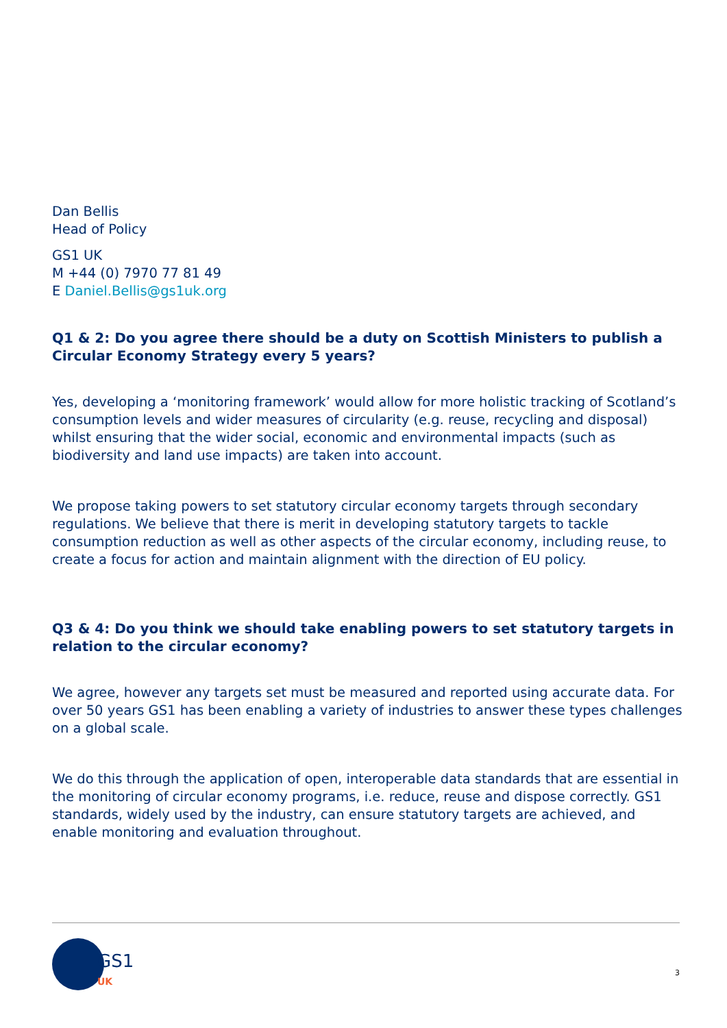Dan Bellis
Head of Policy
GS1 UK
M +44 (0) 7970 77 81 49
E Daniel.Bellis@gs1uk.org
Q1 & 2: Do you agree there should be a duty on Scottish Ministers to publish a Circular Economy Strategy every 5 years?
Yes, developing a ‘monitoring framework’ would allow for more holistic tracking of Scotland’s consumption levels and wider measures of circularity (e.g. reuse, recycling and disposal) whilst ensuring that the wider social, economic and environmental impacts (such as biodiversity and land use impacts) are taken into account.
We propose taking powers to set statutory circular economy targets through secondary regulations. We believe that there is merit in developing statutory targets to tackle consumption reduction as well as other aspects of the circular economy, including reuse, to create a focus for action and maintain alignment with the direction of EU policy.
Q3 & 4: Do you think we should take enabling powers to set statutory targets in relation to the circular economy?
We agree, however any targets set must be measured and reported using accurate data. For over 50 years GS1 has been enabling a variety of industries to answer these types challenges on a global scale.
We do this through the application of open, interoperable data standards that are essential in the monitoring of circular economy programs, i.e. reduce, reuse and dispose correctly. GS1 standards, widely used by the industry, can ensure statutory targets are achieved, and enable monitoring and evaluation throughout.
GS1
UK
3